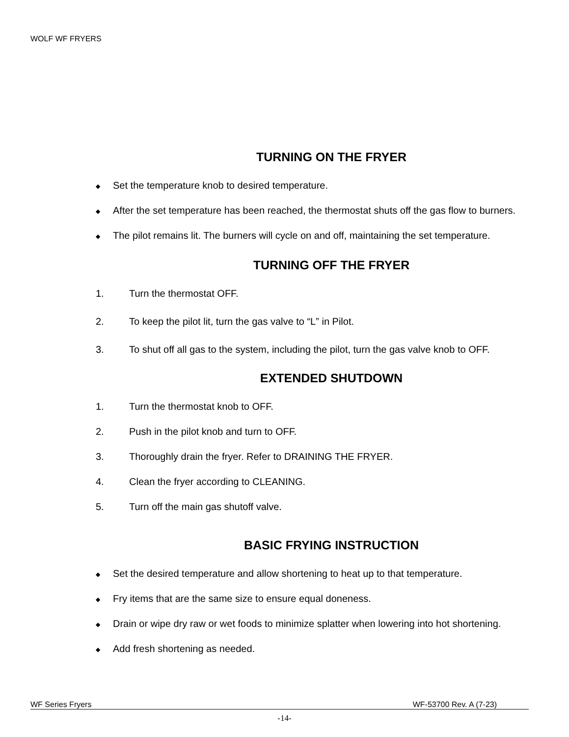WOLF WF FRYERS
TURNING ON THE FRYER
◆ Set the temperature knob to desired temperature.
◆ After the set temperature has been reached, the thermostat shuts off the gas flow to burners.
◆ The pilot remains lit. The burners will cycle on and off, maintaining the set temperature.
TURNING OFF THE FRYER
1. Turn the thermostat OFF.
2. To keep the pilot lit, turn the gas valve to “L” in Pilot.
3. To shut off all gas to the system, including the pilot, turn the gas valve knob to OFF.
EXTENDED SHUTDOWN
1. Turn the thermostat knob to OFF.
2. Push in the pilot knob and turn to OFF.
3. Thoroughly drain the fryer. Refer to DRAINING THE FRYER.
4. Clean the fryer according to CLEANING.
5. Turn off the main gas shutoff valve.
BASIC FRYING INSTRUCTION
◆ Set the desired temperature and allow shortening to heat up to that temperature.
◆ Fry items that are the same size to ensure equal doneness.
◆ Drain or wipe dry raw or wet foods to minimize splatter when lowering into hot shortening.
◆ Add fresh shortening as needed.
WF Series Fryers WF-53700 Rev. A (7-23)
-14-